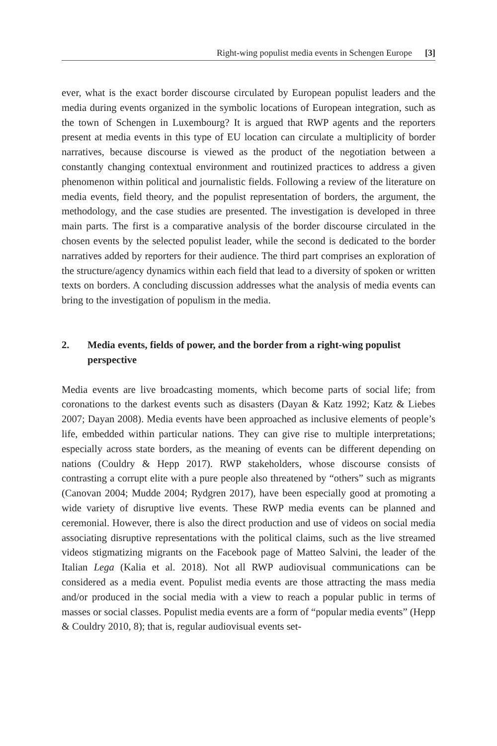Right-wing populist media events in Schengen Europe [3]
ever, what is the exact border discourse circulated by European populist leaders and the media during events organized in the symbolic locations of European integration, such as the town of Schengen in Luxembourg? It is argued that RWP agents and the reporters present at media events in this type of EU location can circulate a multiplicity of border narratives, because discourse is viewed as the product of the negotiation between a constantly changing contextual environment and routinized practices to address a given phenomenon within political and journalistic fields. Following a review of the literature on media events, field theory, and the populist representation of borders, the argument, the methodology, and the case studies are presented. The investigation is developed in three main parts. The first is a comparative analysis of the border discourse circulated in the chosen events by the selected populist leader, while the second is dedicated to the border narratives added by reporters for their audience. The third part comprises an exploration of the structure/agency dynamics within each field that lead to a diversity of spoken or written texts on borders. A concluding discussion addresses what the analysis of media events can bring to the investigation of populism in the media.
2. Media events, fields of power, and the border from a right-wing populist perspective
Media events are live broadcasting moments, which become parts of social life; from coronations to the darkest events such as disasters (Dayan & Katz 1992; Katz & Liebes 2007; Dayan 2008). Media events have been approached as inclusive elements of people’s life, embedded within particular nations. They can give rise to multiple interpretations; especially across state borders, as the meaning of events can be different depending on nations (Couldry & Hepp 2017). RWP stakeholders, whose discourse consists of contrasting a corrupt elite with a pure people also threatened by “others” such as migrants (Canovan 2004; Mudde 2004; Rydgren 2017), have been especially good at promoting a wide variety of disruptive live events. These RWP media events can be planned and ceremonial. However, there is also the direct production and use of videos on social media associating disruptive representations with the political claims, such as the live streamed videos stigmatizing migrants on the Facebook page of Matteo Salvini, the leader of the Italian Lega (Kalia et al. 2018). Not all RWP audiovisual communications can be considered as a media event. Populist media events are those attracting the mass media and/or produced in the social media with a view to reach a popular public in terms of masses or social classes. Populist media events are a form of “popular media events” (Hepp & Couldry 2010, 8); that is, regular audiovisual events set-